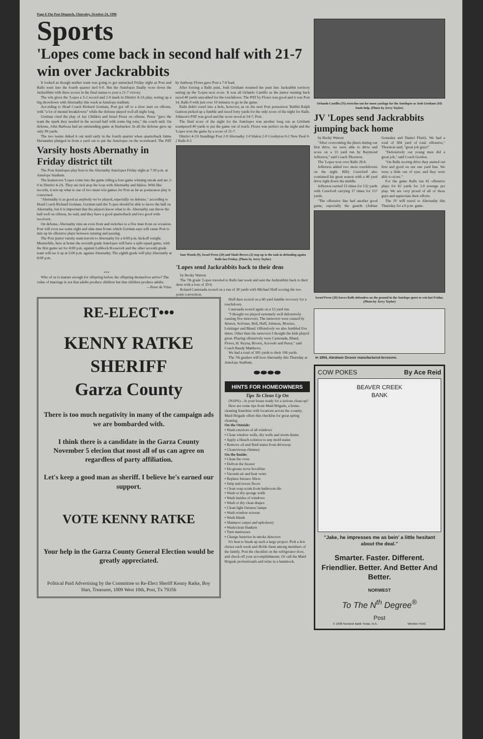Page 6 The Post Dispatch, Thursday, October 24, 1996
Sports
'Lopes come back in second half with 21-7 win over Jackrabbits
It looked as though neither team was going to get untracked Friday night as Post and Ralls went into the fourth quarter tied 0-0. But the Antelopes finally wore down the Jackrabbits with three scores in the final stanza to post a 21-7 victory.
The win gives the 'Lopes a 5-2 record and 2-0 mark in District 4-2A play, setting up a big showdown with Abernathy this week at Antelope stadium.
According to Head Coach Richard Gorman, Post got off to a slow start on offense, with "a lot of mental breakdowns" while the defense played well all night long.
Gorman cited the play of Jay Childers and Israel Perez on offense. Perez "gave the team the spark they needed in the second half with some big runs," the coach said. On defense, John Barboza had an outstanding game at linebacker. In all the defense gave up only 99 yards.
The two teams duked it out until early in the fourth quarter when quarterback Jaime Hernandez plunged in from a yard out to put the Antelopes on the scoreboard. The PAT by Anthony Flores gave Post a 7-0 lead.
After forcing a Ralls punt, Josh Grisham returned the punt into Jackrabbit territory setting up the 'Lopes next score. It was all Orlando Castillo as the junior running back raced 40 yards unscathed for the touchdown. The PAT by Flores was good and it was Post 14, Ralls 0 with just over 10 minutes to go in the game.
Ralls didn't crawl into a hole, however, as on the next Post possession 'Rabbit Ralph Guitron picked up a fumble and raced forty yards for the only score of the night for Ralls. Johnson's PAT was good and the score stood at 14-7, Post.
The final score of the night for the Antelopes was another long run as Grisham scampered 40 yards to put the game out of reach. Flores was perfect on the night and the 'Lopes won the game by a score of 21-7.
District 4-2A Standings Post 2-0 Abernathy 2-0 Idalou 2-0 Crosbyton 0-2 New Deal 0-2 Ralls 0-2
Varsity hosts Abernathy in Friday district tilt
The Post Antelopes play host to the Abernathy Antelopes Friday night at 7:30 p.m. at Antelope Stadium.
The hometown 'Lopes come into the game riding a four-game winning streak and are 2-0 in District 4-2A. They are tied atop the loop with Abernathy and Idalou. With like records, it sets up what is one of two must-win games for Post as far as postseason play is concerned.
"Abernathy is as good as anybody we've played, especially on defense," according to Head Coach Richard Gorman. Gorman said the 'Lopes should be able to move the ball on Abernathy, but it is important that the players know what to do. Abernathy can throw the ball well on offense, he said, and they have a good quarterback and two good wide receivers.
On defense, Abernathy runs an even front and switches to a five man front on occasion. Post will even see some eight and nine man fronts which Gorman says will cause Post to mix up its offensive plays between running and passing.
The Post junior varsity team travels to Abernathy for a 6:00 p.m. kickoff tonight. Meanwhile, here at home the seventh grade Antelopes will have a split squad game, with the first game set for 4:00 p.m. against Lubbock Roosevelt and the other seventh grade team will tee it up at 5:00 p.m. against Abernathy. The eighth grade will play Abernathy at 8:00 p.m.
***
Who of us is mature enough for offspring before the offspring themselves arrive? The value of marriage is not that adults produce children but that children produce adults.
—Peter de Vries.
Sam Woods (9), Israel Perez (20) and Slade Bevers (2) step up to the task in defending agains Ralls last Friday. (Photo by Jerry Taylor)
'Lopes send Jackrabbits back to their dens
by Becky Warren
The 7th grade 'Lopes traveled to Ralls last week and sent the Jackrabbits back to their dens with a loss of 20-6.
Roland Castenada scored on a run of 30 yards with Michael Huff scoring the two point conversion.
RE-ELECT•••
KENNY RATKE
SHERIFF
Garza County
There is too much negativity in many of the campaign ads we are bombarded with.
I think there is a candidate in the Garza County November 5 elecion that most all of us can agree on regardless of party affiliation.
Let's keep a good man as sheriff. I believe he's earned our support.
VOTE KENNY RATKE
Your help in the Garza County General Election would be greatly appreciated.
Political Paid Advertising by the Committee to Re-Elect Sheriff Kenny Ratke, Boy Hart, Treasurer, 1009 West 10th, Post, Tx 79356
Huff then scored on a 60 yard fumble recovery for a touchdown.
Castenada scored again on a 53 yard run.
"I thought we played extremely well defensively causing five turnovers. The turnovers were caused by Strawn, Scrivner, Bell, Huff, Johnson, Moreno, Leininger and Bland. Offensively we also fumbled five times. Other than the turnovers I thought the kids played great. Playing offensively were Castenada, Bland, Flores, H. Reyna, Brown, Acevedo and Perez," said Coach Randy Matthews.
We had a total of 185 yards to their 106 yards.
The 7th graders will host Abernathy this Thursday at Antelope Stadium.
⬬⬬⬬⬬
HINTS FOR HOMEOWNERS
Tips To Clean Up On
(NAPS)—Is your house ready for a serious clean-up?
Here are some tips from Maid Brigade, a home-cleaning franchise with locations across the country. Maid Brigade offers this checklist for great spring cleaning.
On the Outside:
• Wash exteriors of all windows
• Clean window wells, dry wells and storm drains
• Apply a bleach solution to any mold stains
• Remove oil and fluid stains from driveway
• Clean/sweep chimney
On the Inside:
• Clean the oven
• Defrost the freezer
• De-grease stove hood/fan
• Vacuum air and heat vents
• Replace furnace filters
• Strip and rewax floors
• Clean soap scum from bathroom tile
• Wash or dry sponge walls
• Wash insides of windows
• Wash or dry clean drapes
• Clean light fixtures/ lamps
• Wash window screens
• Wash blinds
• Shampoo carpet and upholstery
• Wash/clean blankets
• Turn mattresses
• Change batteries in smoke detectors
It's best to break up such a large project. Pick a few chores each week and divide them among members of the family. Post the checklist on the refrigerator door, and check off your accomplishments. Or call the Maid Brigade professionals and relax in a hammock.
Orlando Castillo (35) stretches out for more yardage for the Antelopes as Josh Grisham (10) lends help. (Photo by Jerry Taylor)
JV 'Lopes send Jackrabbits jumping back home
by Becky Warren
"After overcoming the jitters during our first drive, we were able to drive and score on a 15 yard run by Raymond Jefferson," said Coach Thornton.
The 'Lopes won over Ralls 28-6.
Jefferson added two more touchdowns on the night. Billy Crawford also continued his great season with a 40 yard drive right down the middle.
Jefferson carried 15 times for 132 yards with Crawford carrying 17 times for 157 yards.
"The offensive line had another good game, especially the guards (Adrian Gonzales and Daniel Fluitt). We had a total of 304 yard of total offensive," Thornton said, "great job guys!"
"Defensively our young men did a great job," said Coach Gordon.
"On Ralls scoring drive they started out first and good on our one yard line. We were a little out of sync and they were able to score."
For the game Ralls ran 41 offensive plays for 82 yards for 2.0 average per play. We are very proud of all of these guys and appreciate their efforts.
The JV will travel to Abernathy this Thursday for a 6 p.m. game.
Israel Perez (20) leaves Ralls defenders on the ground in the Antelope quest to win last Friday. (Photo by Jerry Taylor)
In 1854, Abraham Gesner manufactured kerosene.
COW POKES By Ace Reid
BEAVER CREEK
BANK
"Jake, he impresses me as bein' a little hesitant about the deal."
Smarter. Faster. Different. Friendlier. Better. And Better And Better.
NORWEST
To The N<sup>th</sup> Degree<sup>®</sup>
Post
© 1996 Norwest Bank Texas, N.A. Member FDIC